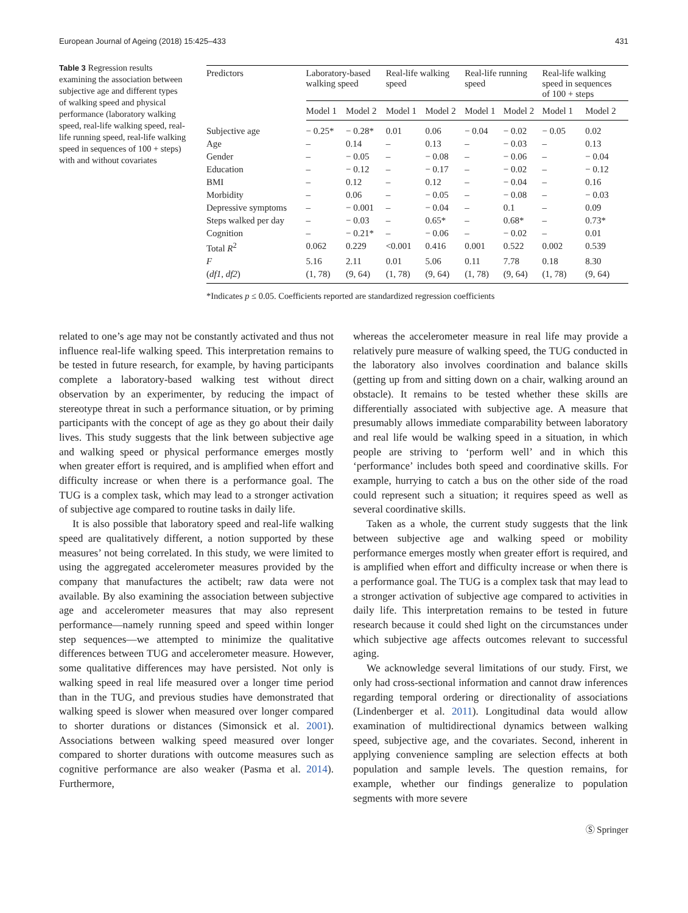European Journal of Ageing (2018) 15:425–433 431
Table 3 Regression results examining the association between subjective age and different types of walking speed and physical performance (laboratory walking speed, real-life walking speed, real-life running speed, real-life walking speed in sequences of 100 + steps) with and without covariates
| Predictors | Laboratory-based walking speed | | Real-life walking speed | | Real-life running speed | | Real-life walking speed in sequences of 100 + steps | |
| --- | --- | --- | --- | --- | --- | --- | --- | --- |
| | Model 1 | Model 2 | Model 1 | Model 2 | Model 1 | Model 2 | Model 1 | Model 2 |
| Subjective age | − 0.25* | − 0.28* | 0.01 | 0.06 | − 0.04 | − 0.02 | − 0.05 | 0.02 |
| Age | – | 0.14 | – | 0.13 | – | − 0.03 | – | 0.13 |
| Gender | – | − 0.05 | – | − 0.08 | – | − 0.06 | – | − 0.04 |
| Education | – | − 0.12 | – | − 0.17 | – | − 0.02 | – | − 0.12 |
| BMI | – | 0.12 | – | 0.12 | – | − 0.04 | – | 0.16 |
| Morbidity | – | 0.06 | – | − 0.05 | – | − 0.08 | – | − 0.03 |
| Depressive symptoms | – | − 0.001 | – | − 0.04 | – | 0.1 | – | 0.09 |
| Steps walked per day | – | − 0.03 | – | 0.65* | – | 0.68* | – | 0.73* |
| Cognition | – | − 0.21* | – | − 0.06 | – | − 0.02 | – | 0.01 |
| Total R<sup>2</sup> | 0.062 | 0.229 | <0.001 | 0.416 | 0.001 | 0.522 | 0.002 | 0.539 |
| F | 5.16 | 2.11 | 0.01 | 5.06 | 0.11 | 7.78 | 0.18 | 8.30 |
| ( df1 , df2 ) | (1, 78) | (9, 64) | (1, 78) | (9, 64) | (1, 78) | (9, 64) | (1, 78) | (9, 64) |
*Indicates p ≤ 0.05. Coefficients reported are standardized regression coefficients
related to one’s age may not be constantly activated and thus not influence real-life walking speed. This interpretation remains to be tested in future research, for example, by having participants complete a laboratory-based walking test without direct observation by an experimenter, by reducing the impact of stereotype threat in such a performance situation, or by priming participants with the concept of age as they go about their daily lives. This study suggests that the link between subjective age and walking speed or physical performance emerges mostly when greater effort is required, and is amplified when effort and difficulty increase or when there is a performance goal. The TUG is a complex task, which may lead to a stronger activation of subjective age compared to routine tasks in daily life.
It is also possible that laboratory speed and real-life walking speed are qualitatively different, a notion supported by these measures’ not being correlated. In this study, we were limited to using the aggregated accelerometer measures provided by the company that manufactures the actibelt; raw data were not available. By also examining the association between subjective age and accelerometer measures that may also represent performance—namely running speed and speed within longer step sequences—we attempted to minimize the qualitative differences between TUG and accelerometer measure. However, some qualitative differences may have persisted. Not only is walking speed in real life measured over a longer time period than in the TUG, and previous studies have demonstrated that walking speed is slower when measured over longer compared to shorter durations or distances (Simonsick et al. 2001). Associations between walking speed measured over longer compared to shorter durations with outcome measures such as cognitive performance are also weaker (Pasma et al. 2014). Furthermore,
whereas the accelerometer measure in real life may provide a relatively pure measure of walking speed, the TUG conducted in the laboratory also involves coordination and balance skills (getting up from and sitting down on a chair, walking around an obstacle). It remains to be tested whether these skills are differentially associated with subjective age. A measure that presumably allows immediate comparability between laboratory and real life would be walking speed in a situation, in which people are striving to ‘perform well’ and in which this ‘performance’ includes both speed and coordinative skills. For example, hurrying to catch a bus on the other side of the road could represent such a situation; it requires speed as well as several coordinative skills.
Taken as a whole, the current study suggests that the link between subjective age and walking speed or mobility performance emerges mostly when greater effort is required, and is amplified when effort and difficulty increase or when there is a performance goal. The TUG is a complex task that may lead to a stronger activation of subjective age compared to activities in daily life. This interpretation remains to be tested in future research because it could shed light on the circumstances under which subjective age affects outcomes relevant to successful aging.
We acknowledge several limitations of our study. First, we only had cross-sectional information and cannot draw inferences regarding temporal ordering or directionality of associations (Lindenberger et al. 2011). Longitudinal data would allow examination of multidirectional dynamics between walking speed, subjective age, and the covariates. Second, inherent in applying convenience sampling are selection effects at both population and sample levels. The question remains, for example, whether our findings generalize to population segments with more severe
Ⓢ Springer